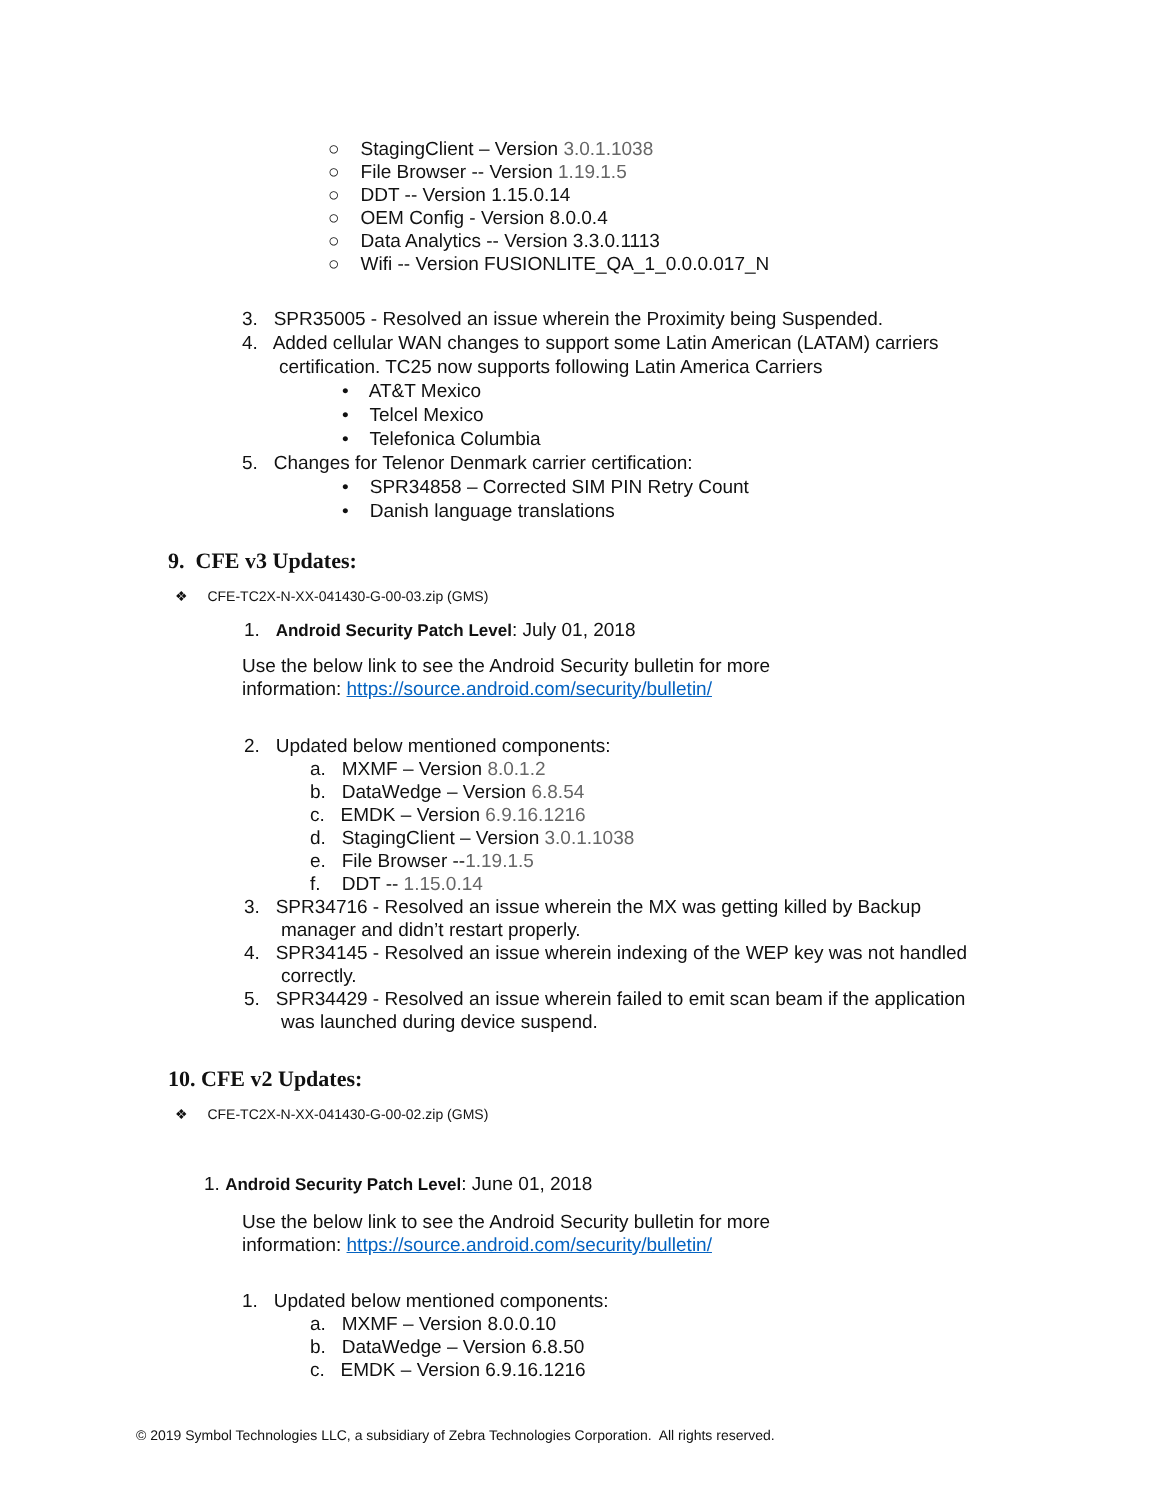○ StagingClient – Version 3.0.1.1038
○ File Browser -- Version 1.19.1.5
○ DDT -- Version 1.15.0.14
○ OEM Config - Version 8.0.0.4
○ Data Analytics -- Version 3.3.0.1113
○ Wifi -- Version FUSIONLITE_QA_1_0.0.0.017_N
3. SPR35005 - Resolved an issue wherein the Proximity being Suspended.
4. Added cellular WAN changes to support some Latin American (LATAM) carriers
certification. TC25 now supports following Latin America Carriers
• AT&T Mexico
• Telcel Mexico
• Telefonica Columbia
5. Changes for Telenor Denmark carrier certification:
• SPR34858 – Corrected SIM PIN Retry Count
• Danish language translations
9. CFE v3 Updates:
❖ CFE-TC2X-N-XX-041430-G-00-03.zip (GMS)
1. Android Security Patch Level: July 01, 2018
Use the below link to see the Android Security bulletin for more
information: https://source.android.com/security/bulletin/
2. Updated below mentioned components:
a. MXMF – Version 8.0.1.2
b. DataWedge – Version 6.8.54
c. EMDK – Version 6.9.16.1216
d. StagingClient – Version 3.0.1.1038
e. File Browser --1.19.1.5
f. DDT -- 1.15.0.14
3. SPR34716 - Resolved an issue wherein the MX was getting killed by Backup
manager and didn’t restart properly.
4. SPR34145 - Resolved an issue wherein indexing of the WEP key was not handled
correctly.
5. SPR34429 - Resolved an issue wherein failed to emit scan beam if the application
was launched during device suspend.
10. CFE v2 Updates:
❖ CFE-TC2X-N-XX-041430-G-00-02.zip (GMS)
1. Android Security Patch Level: June 01, 2018
Use the below link to see the Android Security bulletin for more
information: https://source.android.com/security/bulletin/
1. Updated below mentioned components:
a. MXMF – Version 8.0.0.10
b. DataWedge – Version 6.8.50
c. EMDK – Version 6.9.16.1216
© 2019 Symbol Technologies LLC, a subsidiary of Zebra Technologies Corporation. All rights reserved.